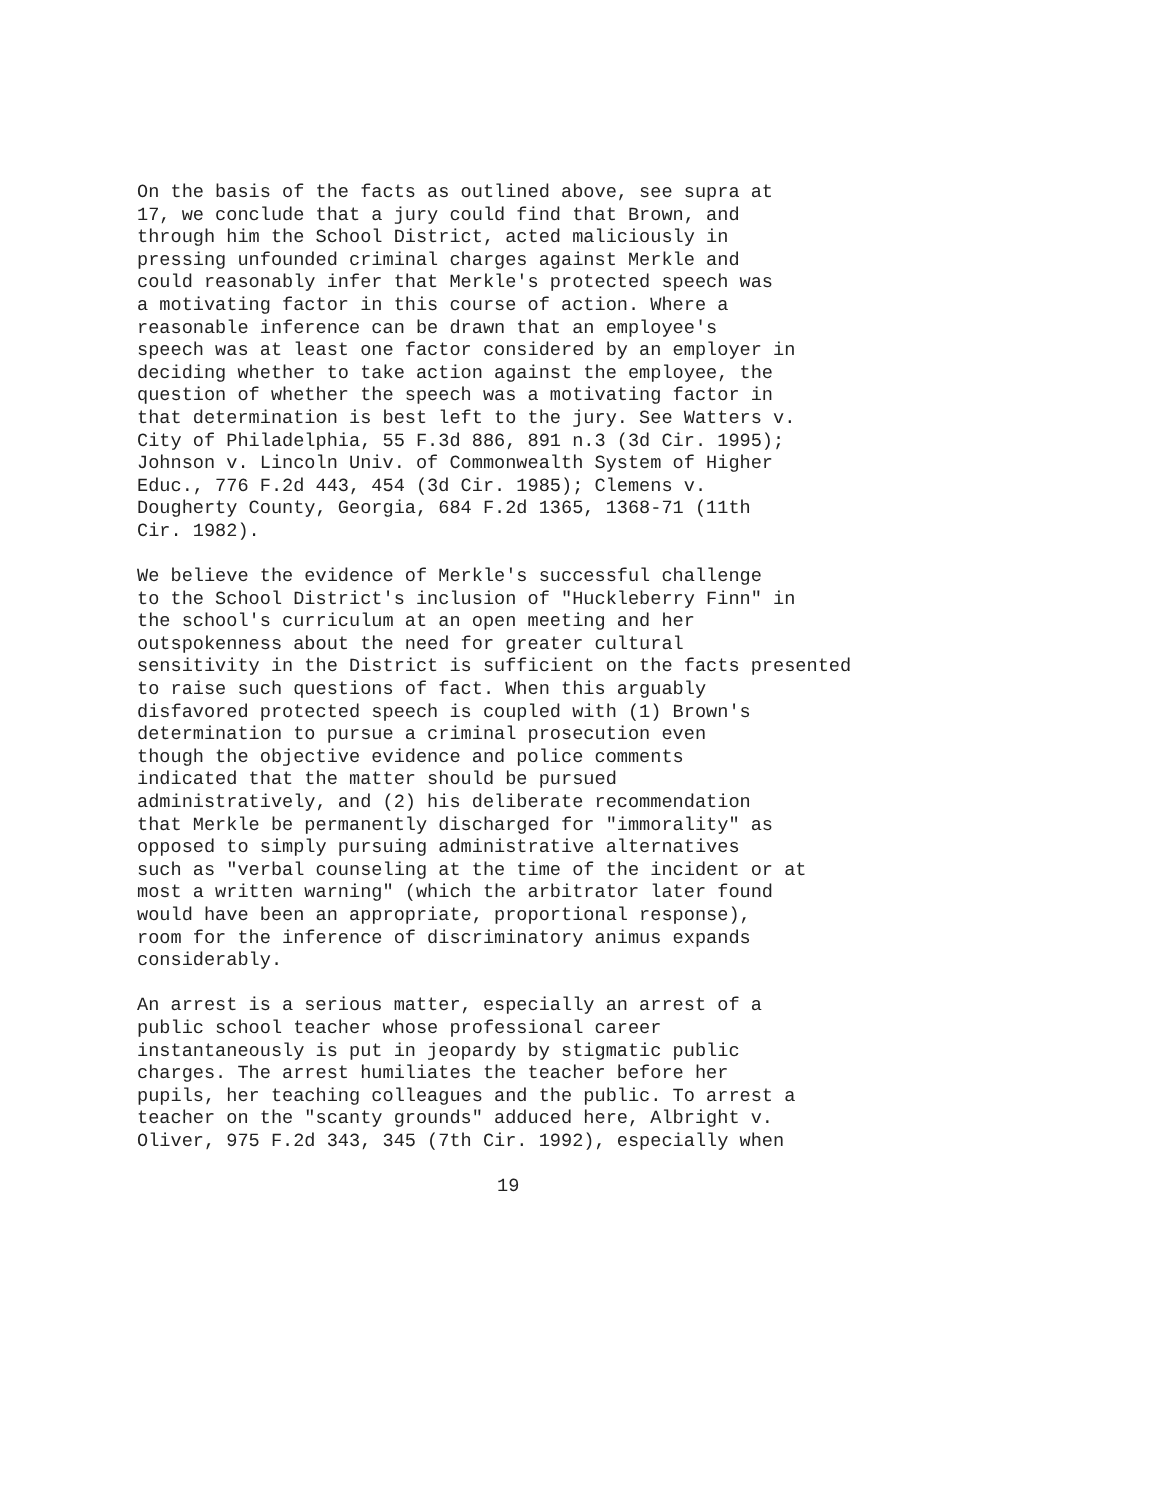On the basis of the facts as outlined above, see supra at 17, we conclude that a jury could find that Brown, and through him the School District, acted maliciously in pressing unfounded criminal charges against Merkle and could reasonably infer that Merkle's protected speech was a motivating factor in this course of action. Where a reasonable inference can be drawn that an employee's speech was at least one factor considered by an employer in deciding whether to take action against the employee, the question of whether the speech was a motivating factor in that determination is best left to the jury. See Watters v. City of Philadelphia, 55 F.3d 886, 891 n.3 (3d Cir. 1995); Johnson v. Lincoln Univ. of Commonwealth System of Higher Educ., 776 F.2d 443, 454 (3d Cir. 1985); Clemens v. Dougherty County, Georgia, 684 F.2d 1365, 1368-71 (11th Cir. 1982).
We believe the evidence of Merkle's successful challenge to the School District's inclusion of "Huckleberry Finn" in the school's curriculum at an open meeting and her outspokenness about the need for greater cultural sensitivity in the District is sufficient on the facts presented to raise such questions of fact. When this arguably disfavored protected speech is coupled with (1) Brown's determination to pursue a criminal prosecution even though the objective evidence and police comments indicated that the matter should be pursued administratively, and (2) his deliberate recommendation that Merkle be permanently discharged for "immorality" as opposed to simply pursuing administrative alternatives such as "verbal counseling at the time of the incident or at most a written warning" (which the arbitrator later found would have been an appropriate, proportional response), room for the inference of discriminatory animus expands considerably.
An arrest is a serious matter, especially an arrest of a public school teacher whose professional career instantaneously is put in jeopardy by stigmatic public charges. The arrest humiliates the teacher before her pupils, her teaching colleagues and the public. To arrest a teacher on the "scanty grounds" adduced here, Albright v. Oliver, 975 F.2d 343, 345 (7th Cir. 1992), especially when
19